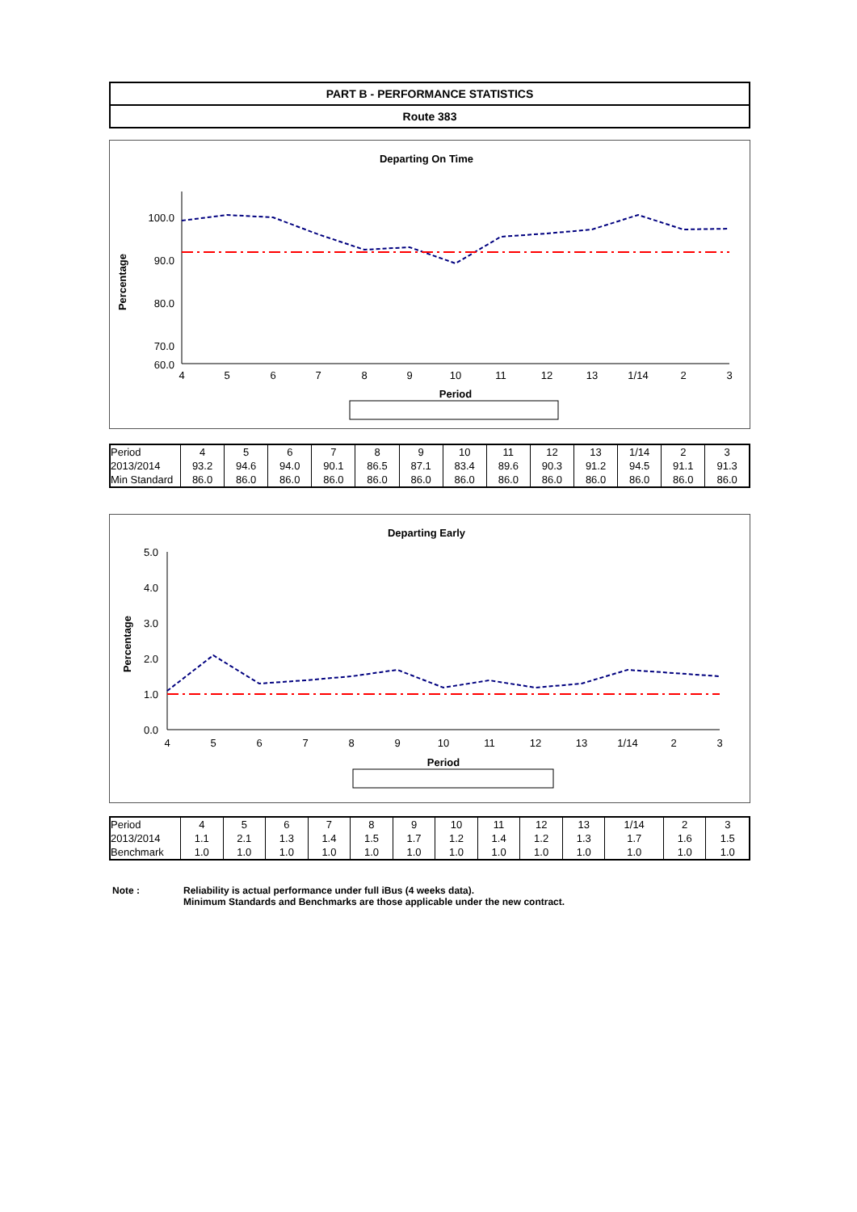PART B - PERFORMANCE STATISTICS
Route 383
Departing On Time
Percentage
100.0
90.0
80.0
70.0
60.0
4
5
6
7
8
9
10
11
12
13
1/14
2
3
Period
| Period | 4 | 5 | 6 | 7 | 8 | 9 | 10 | 11 | 12 | 13 | 1/14 | 2 | 3 |
| 2013/2014 | 93.2 | 94.6 | 94.0 | 90.1 | 86.5 | 87.1 | 83.4 | 89.6 | 90.3 | 91.2 | 94.5 | 91.1 | 91.3 |
| Min Standard | 86.0 | 86.0 | 86.0 | 86.0 | 86.0 | 86.0 | 86.0 | 86.0 | 86.0 | 86.0 | 86.0 | 86.0 | 86.0 |
Departing Early
Percentage
5.0
4.0
3.0
2.0
1.0
0.0
4
5
6
7
8
9
10
11
12
13
1/14
2
3
Period
| Period | 4 | 5 | 6 | 7 | 8 | 9 | 10 | 11 | 12 | 13 | 1/14 | 2 | 3 |
| 2013/2014 | 1.1 | 2.1 | 1.3 | 1.4 | 1.5 | 1.7 | 1.2 | 1.4 | 1.2 | 1.3 | 1.7 | 1.6 | 1.5 |
| Benchmark | 1.0 | 1.0 | 1.0 | 1.0 | 1.0 | 1.0 | 1.0 | 1.0 | 1.0 | 1.0 | 1.0 | 1.0 | 1.0 |
Note : Reliability is actual performance under full iBus (4 weeks data).
Minimum Standards and Benchmarks are those applicable under the new contract.